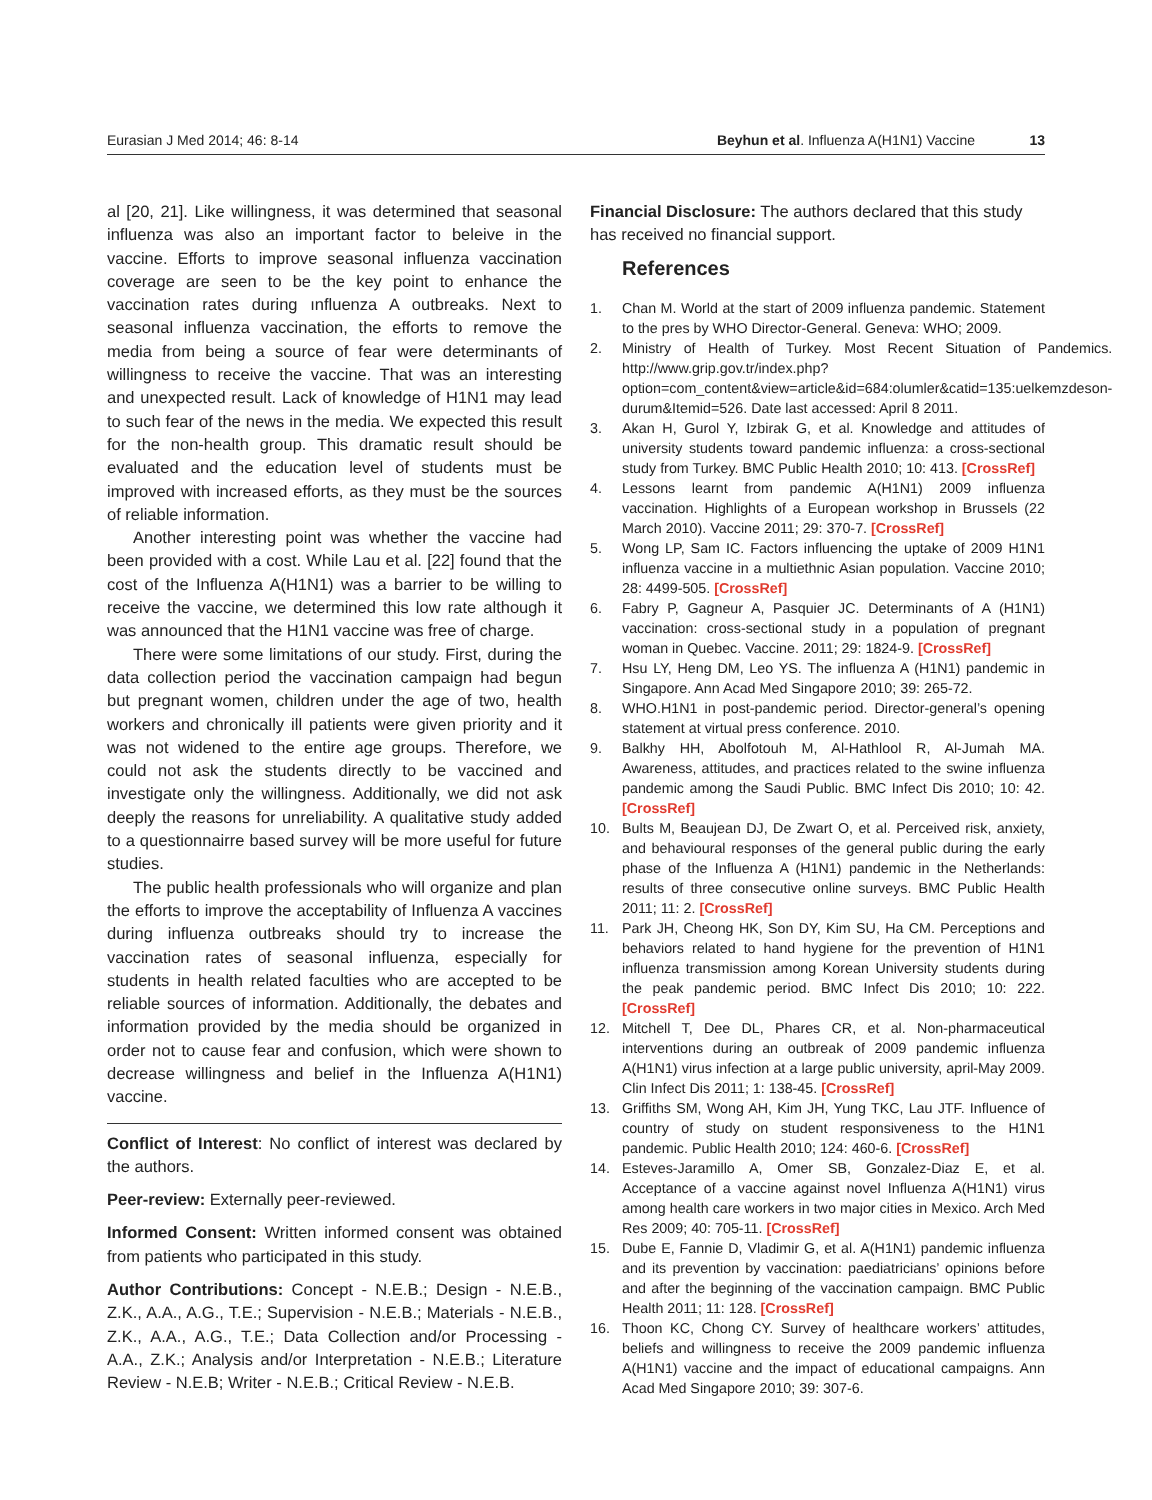Eurasian J Med 2014; 46: 8-14 Beyhun et al. Influenza A(H1N1) Vaccine 13
al [20, 21]. Like willingness, it was determined that seasonal influenza was also an important factor to beleive in the vaccine. Efforts to improve seasonal influenza vaccination coverage are seen to be the key point to enhance the vaccination rates during ınfluenza A outbreaks. Next to seasonal influenza vaccination, the efforts to remove the media from being a source of fear were determinants of willingness to receive the vaccine. That was an interesting and unexpected result. Lack of knowledge of H1N1 may lead to such fear of the news in the media. We expected this result for the non-health group. This dramatic result should be evaluated and the education level of students must be improved with increased efforts, as they must be the sources of reliable information.
Another interesting point was whether the vaccine had been provided with a cost. While Lau et al. [22] found that the cost of the Influenza A(H1N1) was a barrier to be willing to receive the vaccine, we determined this low rate although it was announced that the H1N1 vaccine was free of charge.
There were some limitations of our study. First, during the data collection period the vaccination campaign had begun but pregnant women, children under the age of two, health workers and chronically ill patients were given priority and it was not widened to the entire age groups. Therefore, we could not ask the students directly to be vaccined and investigate only the willingness. Additionally, we did not ask deeply the reasons for unreliability. A qualitative study added to a questionnairre based survey will be more useful for future studies.
The public health professionals who will organize and plan the efforts to improve the acceptability of Influenza A vaccines during influenza outbreaks should try to increase the vaccination rates of seasonal influenza, especially for students in health related faculties who are accepted to be reliable sources of information. Additionally, the debates and information provided by the media should be organized in order not to cause fear and confusion, which were shown to decrease willingness and belief in the Influenza A(H1N1) vaccine.
Conflict of Interest: No conflict of interest was declared by the authors.
Peer-review: Externally peer-reviewed.
Informed Consent: Written informed consent was obtained from patients who participated in this study.
Author Contributions: Concept - N.E.B.; Design - N.E.B., Z.K., A.A., A.G., T.E.; Supervision - N.E.B.; Materials - N.E.B., Z.K., A.A., A.G., T.E.; Data Collection and/or Processing - A.A., Z.K.; Analysis and/or Interpretation - N.E.B.; Literature Review - N.E.B; Writer - N.E.B.; Critical Review - N.E.B.
Financial Disclosure: The authors declared that this study has received no financial support.
References
1. Chan M. World at the start of 2009 influenza pandemic. Statement to the pres by WHO Director-General. Geneva: WHO; 2009.
2. Ministry of Health of Turkey. Most Recent Situation of Pandemics. http://www.grip.gov.tr/index.php?option=com_content&view=article&id=684:olumler&catid=135:uelkemzdeson-durum&Itemid=526. Date last accessed: April 8 2011.
3. Akan H, Gurol Y, Izbirak G, et al. Knowledge and attitudes of university students toward pandemic influenza: a cross-sectional study from Turkey. BMC Public Health 2010; 10: 413. [CrossRef]
4. Lessons learnt from pandemic A(H1N1) 2009 influenza vaccination. Highlights of a European workshop in Brussels (22 March 2010). Vaccine 2011; 29: 370-7. [CrossRef]
5. Wong LP, Sam IC. Factors influencing the uptake of 2009 H1N1 influenza vaccine in a multiethnic Asian population. Vaccine 2010; 28: 4499-505. [CrossRef]
6. Fabry P, Gagneur A, Pasquier JC. Determinants of A (H1N1) vaccination: cross-sectional study in a population of pregnant woman in Quebec. Vaccine. 2011; 29: 1824-9. [CrossRef]
7. Hsu LY, Heng DM, Leo YS. The influenza A (H1N1) pandemic in Singapore. Ann Acad Med Singapore 2010; 39: 265-72.
8. WHO.H1N1 in post-pandemic period. Director-general’s opening statement at virtual press conference. 2010.
9. Balkhy HH, Abolfotouh M, Al-Hathlool R, Al-Jumah MA. Awareness, attitudes, and practices related to the swine influenza pandemic among the Saudi Public. BMC Infect Dis 2010; 10: 42. [CrossRef]
10. Bults M, Beaujean DJ, De Zwart O, et al. Perceived risk, anxiety, and behavioural responses of the general public during the early phase of the Influenza A (H1N1) pandemic in the Netherlands: results of three consecutive online surveys. BMC Public Health 2011; 11: 2. [CrossRef]
11. Park JH, Cheong HK, Son DY, Kim SU, Ha CM. Perceptions and behaviors related to hand hygiene for the prevention of H1N1 influenza transmission among Korean University students during the peak pandemic period. BMC Infect Dis 2010; 10: 222. [CrossRef]
12. Mitchell T, Dee DL, Phares CR, et al. Non-pharmaceutical interventions during an outbreak of 2009 pandemic influenza A(H1N1) virus infection at a large public university, april-May 2009. Clin Infect Dis 2011; 1: 138-45. [CrossRef]
13. Griffiths SM, Wong AH, Kim JH, Yung TKC, Lau JTF. Influence of country of study on student responsiveness to the H1N1 pandemic. Public Health 2010; 124: 460-6. [CrossRef]
14. Esteves-Jaramillo A, Omer SB, Gonzalez-Diaz E, et al. Acceptance of a vaccine against novel Influenza A(H1N1) virus among health care workers in two major cities in Mexico. Arch Med Res 2009; 40: 705-11. [CrossRef]
15. Dube E, Fannie D, Vladimir G, et al. A(H1N1) pandemic influenza and its prevention by vaccination: paediatricians’ opinions before and after the beginning of the vaccination campaign. BMC Public Health 2011; 11: 128. [CrossRef]
16. Thoon KC, Chong CY. Survey of healthcare workers’ attitudes, beliefs and willingness to receive the 2009 pandemic influenza A(H1N1) vaccine and the impact of educational campaigns. Ann Acad Med Singapore 2010; 39: 307-6.